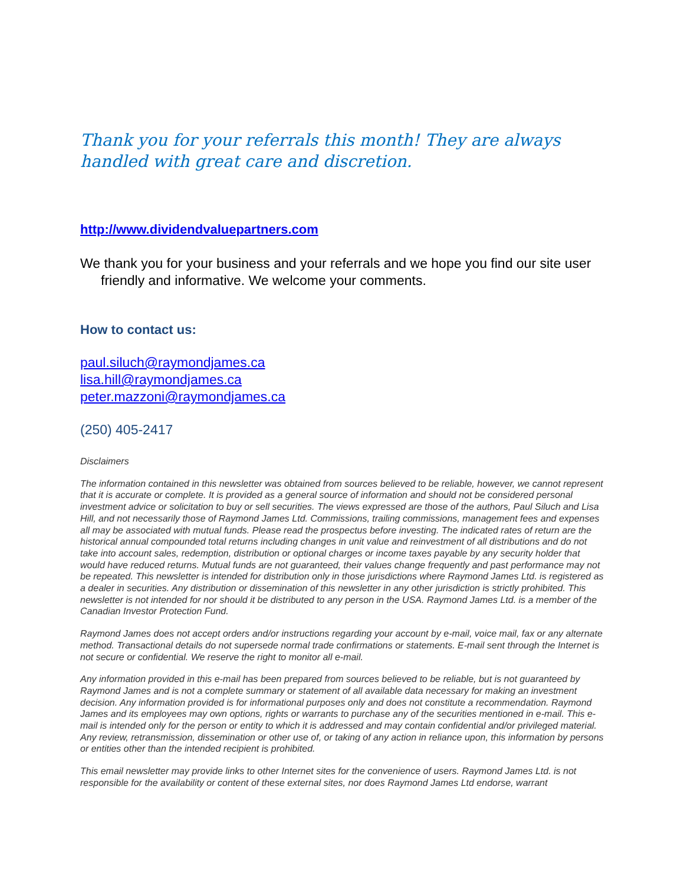Thank you for your referrals this month! They are always handled with great care and discretion.
http://www.dividendvaluepartners.com
We thank you for your business and your referrals and we hope you find our site user friendly and informative. We welcome your comments.
How to contact us:
paul.siluch@raymondjames.ca
lisa.hill@raymondjames.ca
peter.mazzoni@raymondjames.ca
(250) 405-2417
Disclaimers
The information contained in this newsletter was obtained from sources believed to be reliable, however, we cannot represent that it is accurate or complete. It is provided as a general source of information and should not be considered personal investment advice or solicitation to buy or sell securities. The views expressed are those of the authors, Paul Siluch and Lisa Hill, and not necessarily those of Raymond James Ltd. Commissions, trailing commissions, management fees and expenses all may be associated with mutual funds. Please read the prospectus before investing. The indicated rates of return are the historical annual compounded total returns including changes in unit value and reinvestment of all distributions and do not take into account sales, redemption, distribution or optional charges or income taxes payable by any security holder that would have reduced returns. Mutual funds are not guaranteed, their values change frequently and past performance may not be repeated. This newsletter is intended for distribution only in those jurisdictions where Raymond James Ltd. is registered as a dealer in securities. Any distribution or dissemination of this newsletter in any other jurisdiction is strictly prohibited. This newsletter is not intended for nor should it be distributed to any person in the USA. Raymond James Ltd. is a member of the Canadian Investor Protection Fund.
Raymond James does not accept orders and/or instructions regarding your account by e-mail, voice mail, fax or any alternate method. Transactional details do not supersede normal trade confirmations or statements. E-mail sent through the Internet is not secure or confidential. We reserve the right to monitor all e-mail.
Any information provided in this e-mail has been prepared from sources believed to be reliable, but is not guaranteed by Raymond James and is not a complete summary or statement of all available data necessary for making an investment decision. Any information provided is for informational purposes only and does not constitute a recommendation. Raymond James and its employees may own options, rights or warrants to purchase any of the securities mentioned in e-mail. This e-mail is intended only for the person or entity to which it is addressed and may contain confidential and/or privileged material. Any review, retransmission, dissemination or other use of, or taking of any action in reliance upon, this information by persons or entities other than the intended recipient is prohibited.
This email newsletter may provide links to other Internet sites for the convenience of users. Raymond James Ltd. is not responsible for the availability or content of these external sites, nor does Raymond James Ltd endorse, warrant